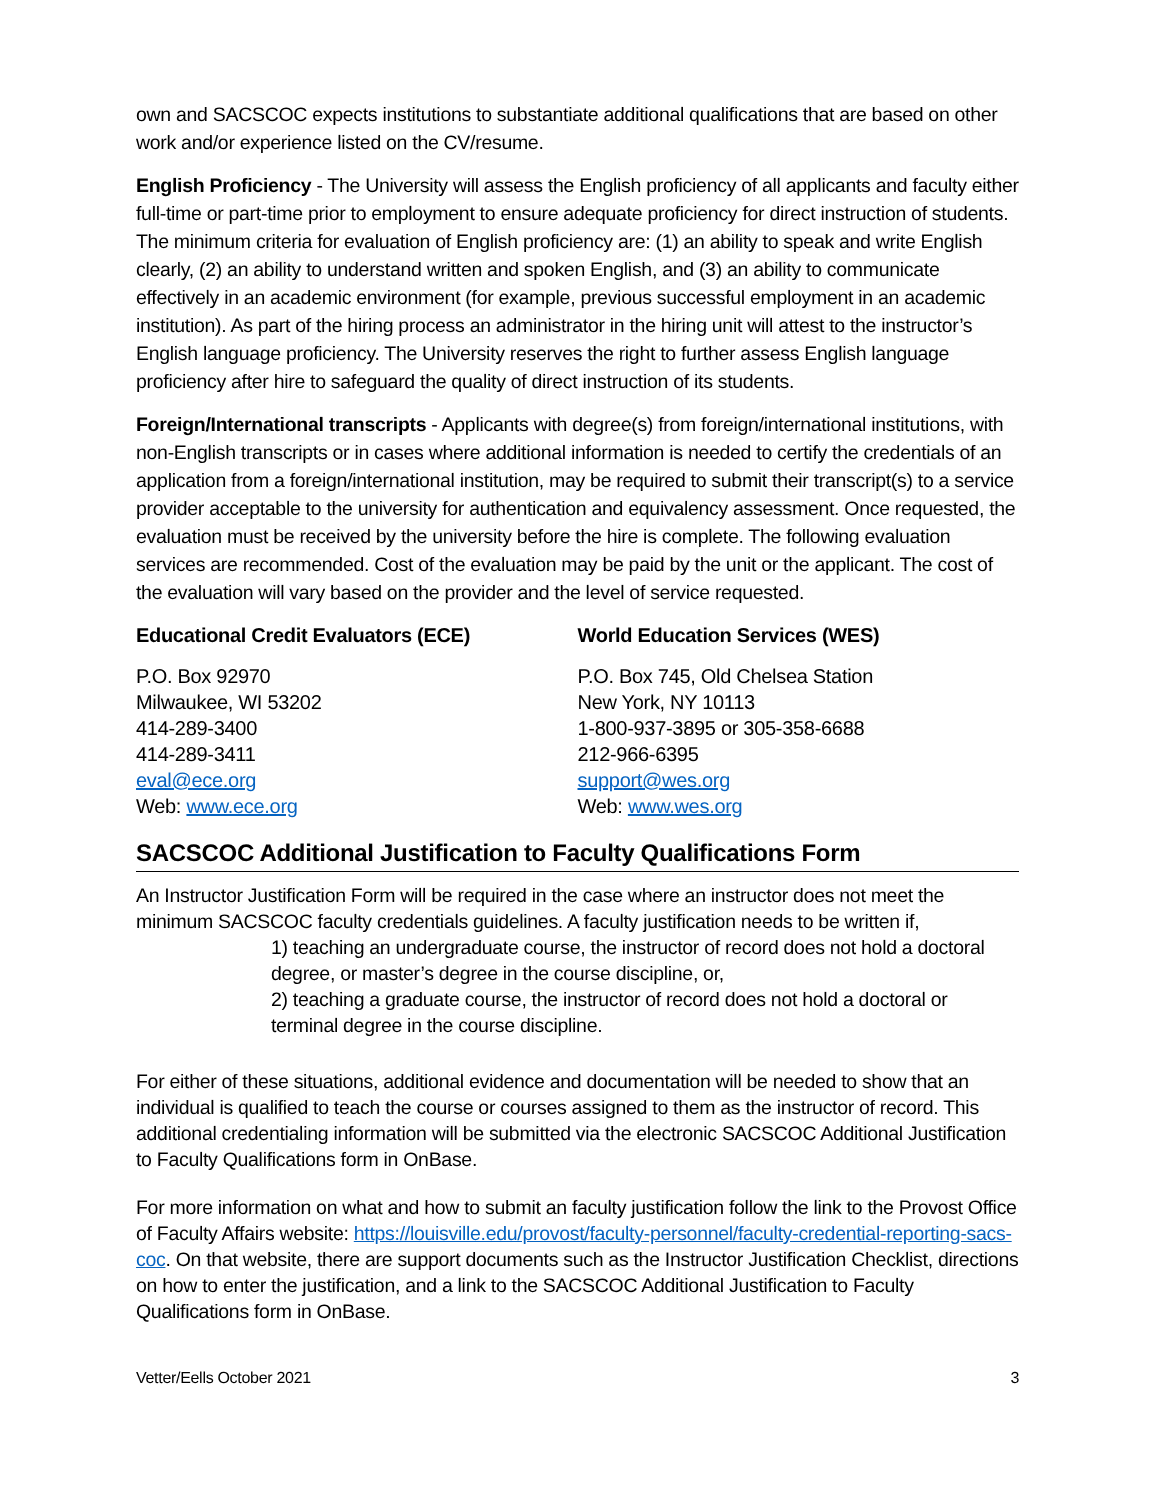own and SACSCOC expects institutions to substantiate additional qualifications that are based on other work and/or experience listed on the CV/resume.
English Proficiency - The University will assess the English proficiency of all applicants and faculty either full-time or part-time prior to employment to ensure adequate proficiency for direct instruction of students. The minimum criteria for evaluation of English proficiency are: (1) an ability to speak and write English clearly, (2) an ability to understand written and spoken English, and (3) an ability to communicate effectively in an academic environment (for example, previous successful employment in an academic institution). As part of the hiring process an administrator in the hiring unit will attest to the instructor’s English language proficiency. The University reserves the right to further assess English language proficiency after hire to safeguard the quality of direct instruction of its students.
Foreign/International transcripts - Applicants with degree(s) from foreign/international institutions, with non-English transcripts or in cases where additional information is needed to certify the credentials of an application from a foreign/international institution, may be required to submit their transcript(s) to a service provider acceptable to the university for authentication and equivalency assessment. Once requested, the evaluation must be received by the university before the hire is complete. The following evaluation services are recommended. Cost of the evaluation may be paid by the unit or the applicant. The cost of the evaluation will vary based on the provider and the level of service requested.
Educational Credit Evaluators (ECE)
P.O. Box 92970
Milwaukee, WI 53202
414-289-3400
414-289-3411
eval@ece.org
Web: www.ece.org
World Education Services (WES)
P.O. Box 745, Old Chelsea Station
New York, NY 10113
1-800-937-3895 or 305-358-6688
212-966-6395
support@wes.org
Web: www.wes.org
SACSCOC Additional Justification to Faculty Qualifications Form
An Instructor Justification Form will be required in the case where an instructor does not meet the minimum SACSCOC faculty credentials guidelines. A faculty justification needs to be written if,
1) teaching an undergraduate course, the instructor of record does not hold a doctoral degree, or master’s degree in the course discipline, or,
2) teaching a graduate course, the instructor of record does not hold a doctoral or terminal degree in the course discipline.
For either of these situations, additional evidence and documentation will be needed to show that an individual is qualified to teach the course or courses assigned to them as the instructor of record. This additional credentialing information will be submitted via the electronic SACSCOC Additional Justification to Faculty Qualifications form in OnBase.
For more information on what and how to submit an faculty justification follow the link to the Provost Office of Faculty Affairs website: https://louisville.edu/provost/faculty-personnel/faculty-credential-reporting-sacs-coc. On that website, there are support documents such as the Instructor Justification Checklist, directions on how to enter the justification, and a link to the SACSCOC Additional Justification to Faculty Qualifications form in OnBase.
Vetter/Eells October 2021 3